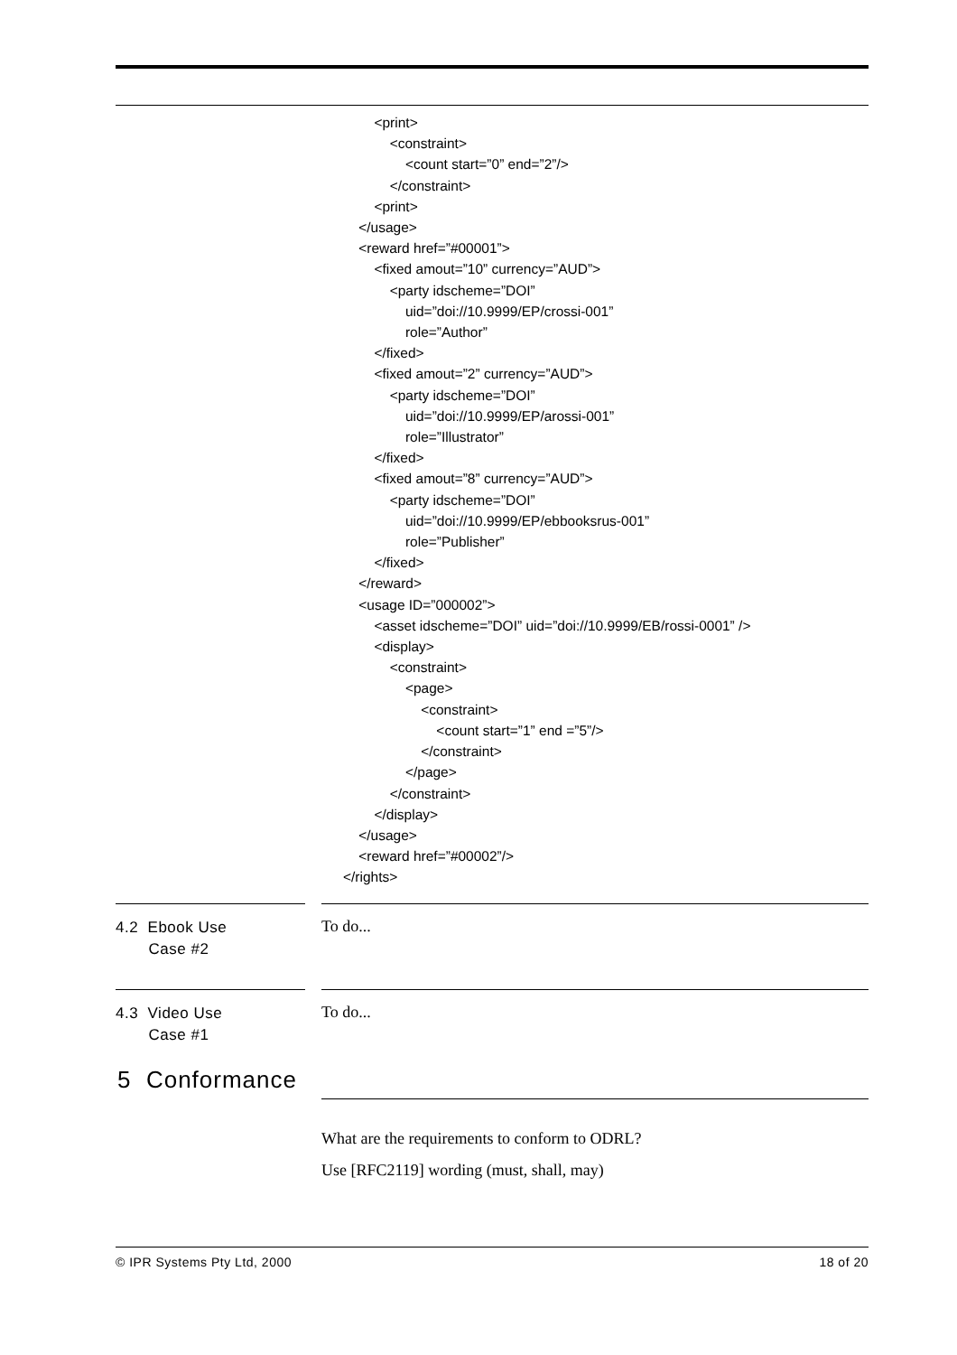<print> <constraint> <count start=”0” end=”2”/> </constraint> <print> </usage> <reward href=”#00001”> <fixed amout=”10” currency=”AUD”> <party idscheme=”DOI” uid=”doi://10.9999/EP/crossi-001” role=”Author” </fixed> <fixed amout=”2” currency=”AUD”> <party idscheme=”DOI” uid=”doi://10.9999/EP/arossi-001” role=”Illustrator” </fixed> <fixed amout=”8” currency=”AUD”> <party idscheme=”DOI” uid=”doi://10.9999/EP/ebbooksrus-001” role=”Publisher” </fixed> </reward> <usage ID=”000002”> <asset idscheme=”DOI” uid=”doi://10.9999/EB/rossi-0001” /> <display> <constraint> <page> <constraint> <count start=”1” end =”5”/> </constraint> </page> </constraint> </display> </usage> <reward href=”#00002”/> </rights>
4.2 Ebook Use
Case #2
To do...
4.3 Video Use
Case #1
To do...
5 Conformance
What are the requirements to conform to ODRL?
Use [RFC2119] wording (must, shall, may)
© IPR Systems Pty Ltd, 2000 18 of 20